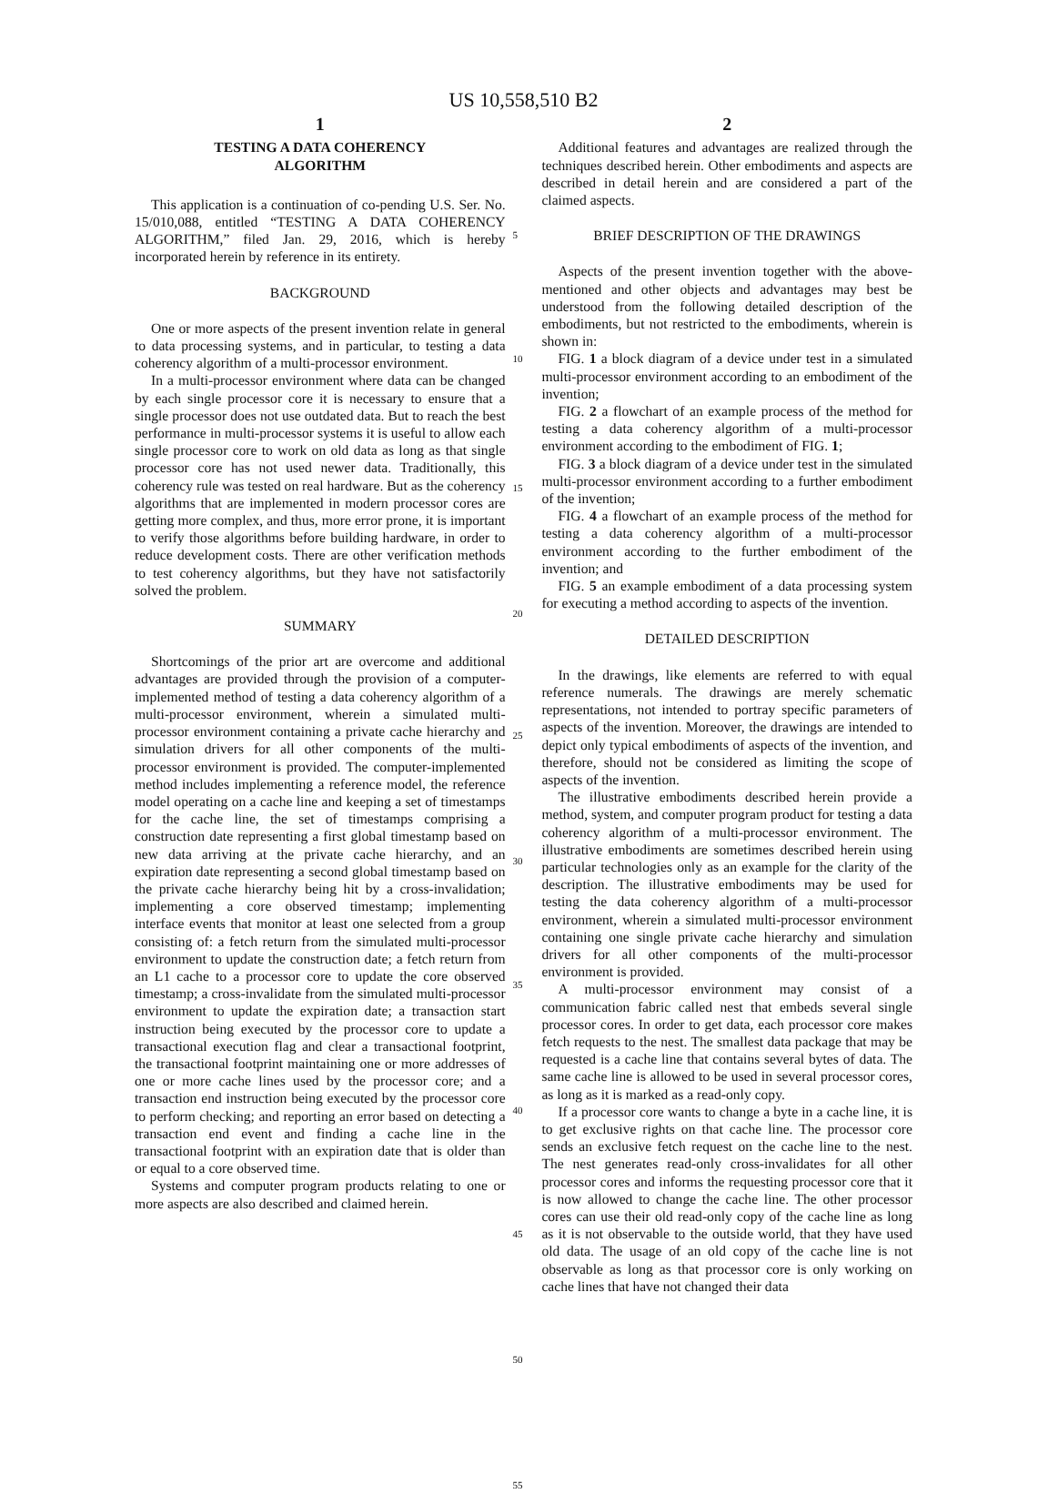US 10,558,510 B2
1
TESTING A DATA COHERENCY
ALGORITHM
This application is a continuation of co-pending U.S. Ser. No. 15/010,088, entitled “TESTING A DATA COHERENCY ALGORITHM,” filed Jan. 29, 2016, which is hereby incorporated herein by reference in its entirety.
BACKGROUND
One or more aspects of the present invention relate in general to data processing systems, and in particular, to testing a data coherency algorithm of a multi-processor environment.
In a multi-processor environment where data can be changed by each single processor core it is necessary to ensure that a single processor does not use outdated data. But to reach the best performance in multi-processor systems it is useful to allow each single processor core to work on old data as long as that single processor core has not used newer data. Traditionally, this coherency rule was tested on real hardware. But as the coherency algorithms that are implemented in modern processor cores are getting more complex, and thus, more error prone, it is important to verify those algorithms before building hardware, in order to reduce development costs. There are other verification methods to test coherency algorithms, but they have not satisfactorily solved the problem.
SUMMARY
Shortcomings of the prior art are overcome and additional advantages are provided through the provision of a computer-implemented method of testing a data coherency algorithm of a multi-processor environment, wherein a simulated multi-processor environment containing a private cache hierarchy and simulation drivers for all other components of the multi-processor environment is provided. The computer-implemented method includes implementing a reference model, the reference model operating on a cache line and keeping a set of timestamps for the cache line, the set of timestamps comprising a construction date representing a first global timestamp based on new data arriving at the private cache hierarchy, and an expiration date representing a second global timestamp based on the private cache hierarchy being hit by a cross-invalidation; implementing a core observed timestamp; implementing interface events that monitor at least one selected from a group consisting of: a fetch return from the simulated multi-processor environment to update the construction date; a fetch return from an L1 cache to a processor core to update the core observed timestamp; a cross-invalidate from the simulated multi-processor environment to update the expiration date; a transaction start instruction being executed by the processor core to update a transactional execution flag and clear a transactional footprint, the transactional footprint maintaining one or more addresses of one or more cache lines used by the processor core; and a transaction end instruction being executed by the processor core to perform checking; and reporting an error based on detecting a transaction end event and finding a cache line in the transactional footprint with an expiration date that is older than or equal to a core observed time.
Systems and computer program products relating to one or more aspects are also described and claimed herein.
5
10
15
20
25
30
35
40
45
50
55
2
Additional features and advantages are realized through the techniques described herein. Other embodiments and aspects are described in detail herein and are considered a part of the claimed aspects.
BRIEF DESCRIPTION OF THE DRAWINGS
Aspects of the present invention together with the above-mentioned and other objects and advantages may best be understood from the following detailed description of the embodiments, but not restricted to the embodiments, wherein is shown in:
FIG. 1 a block diagram of a device under test in a simulated multi-processor environment according to an embodiment of the invention;
FIG. 2 a flowchart of an example process of the method for testing a data coherency algorithm of a multi-processor environment according to the embodiment of FIG. 1;
FIG. 3 a block diagram of a device under test in the simulated multi-processor environment according to a further embodiment of the invention;
FIG. 4 a flowchart of an example process of the method for testing a data coherency algorithm of a multi-processor environment according to the further embodiment of the invention; and
FIG. 5 an example embodiment of a data processing system for executing a method according to aspects of the invention.
DETAILED DESCRIPTION
In the drawings, like elements are referred to with equal reference numerals. The drawings are merely schematic representations, not intended to portray specific parameters of aspects of the invention. Moreover, the drawings are intended to depict only typical embodiments of aspects of the invention, and therefore, should not be considered as limiting the scope of aspects of the invention.
The illustrative embodiments described herein provide a method, system, and computer program product for testing a data coherency algorithm of a multi-processor environment. The illustrative embodiments are sometimes described herein using particular technologies only as an example for the clarity of the description. The illustrative embodiments may be used for testing the data coherency algorithm of a multi-processor environment, wherein a simulated multi-processor environment containing one single private cache hierarchy and simulation drivers for all other components of the multi-processor environment is provided.
A multi-processor environment may consist of a communication fabric called nest that embeds several single processor cores. In order to get data, each processor core makes fetch requests to the nest. The smallest data package that may be requested is a cache line that contains several bytes of data. The same cache line is allowed to be used in several processor cores, as long as it is marked as a read-only copy.
If a processor core wants to change a byte in a cache line, it is to get exclusive rights on that cache line. The processor core sends an exclusive fetch request on the cache line to the nest. The nest generates read-only cross-invalidates for all other processor cores and informs the requesting processor core that it is now allowed to change the cache line. The other processor cores can use their old read-only copy of the cache line as long as it is not observable to the outside world, that they have used old data. The usage of an old copy of the cache line is not observable as long as that processor core is only working on cache lines that have not changed their data